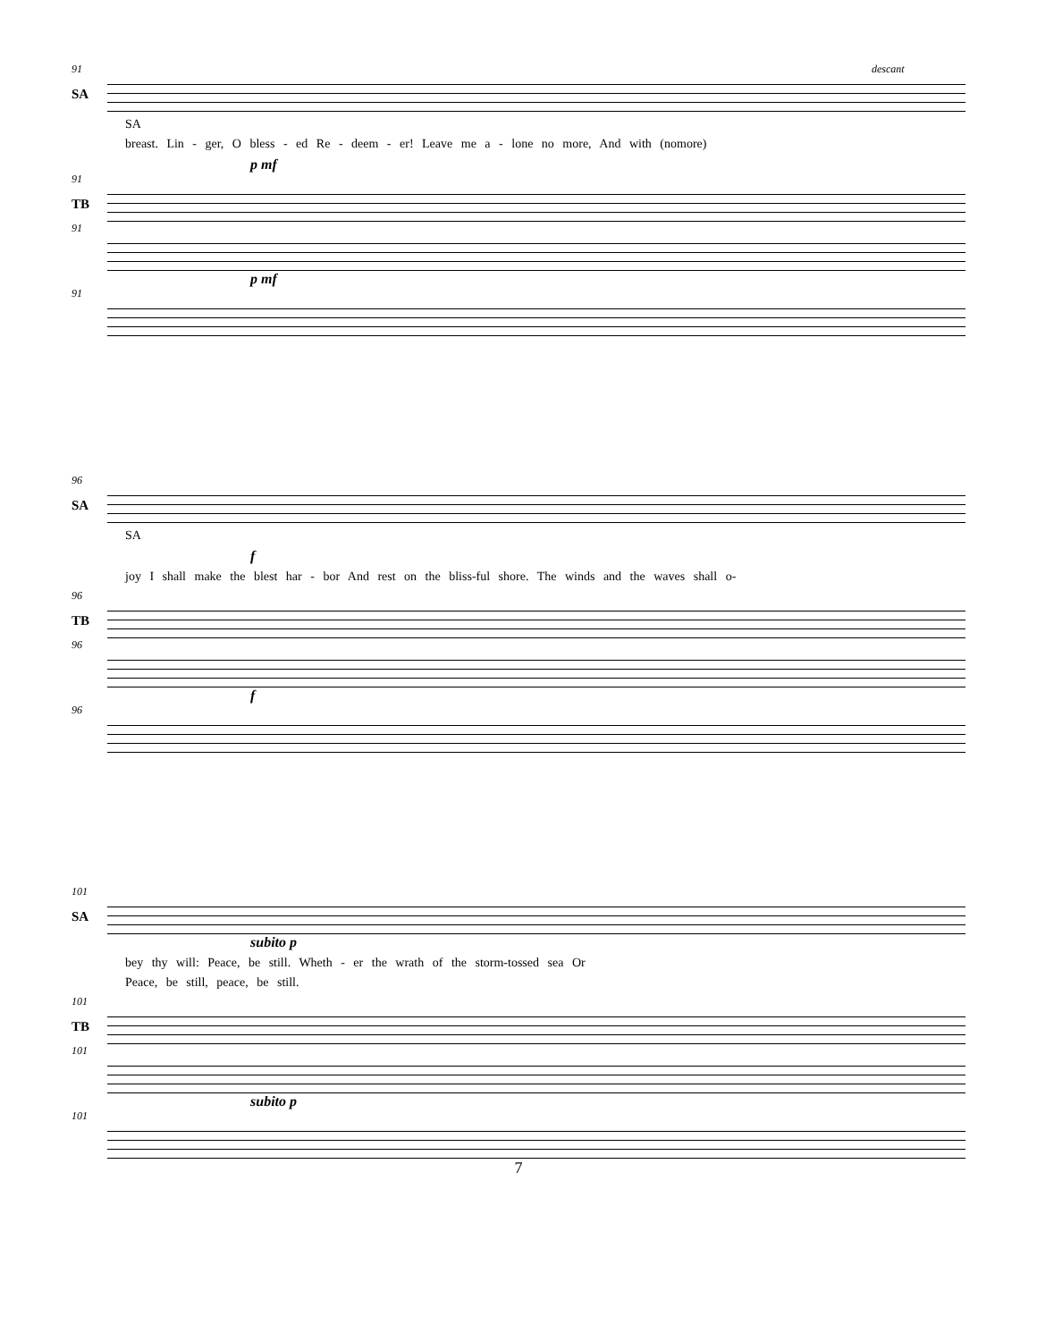91 descant
SA
SA
breast. Lin - ger, O bless - ed Re - deem - er! Leave me a - lone no more, And with (nomore)
p mf
91
TB
91
p mf
91
96
SA
SA
f
joy I shall make the blest har - bor And rest on the bliss-ful shore. The winds and the waves shall o-
96
TB
96
f
96
101
SA
subito p
bey thy will: Peace, be still. Wheth - er the wrath of the storm-tossed sea Or
Peace, be still, peace, be still.
101
TB
101
subito p
101
7